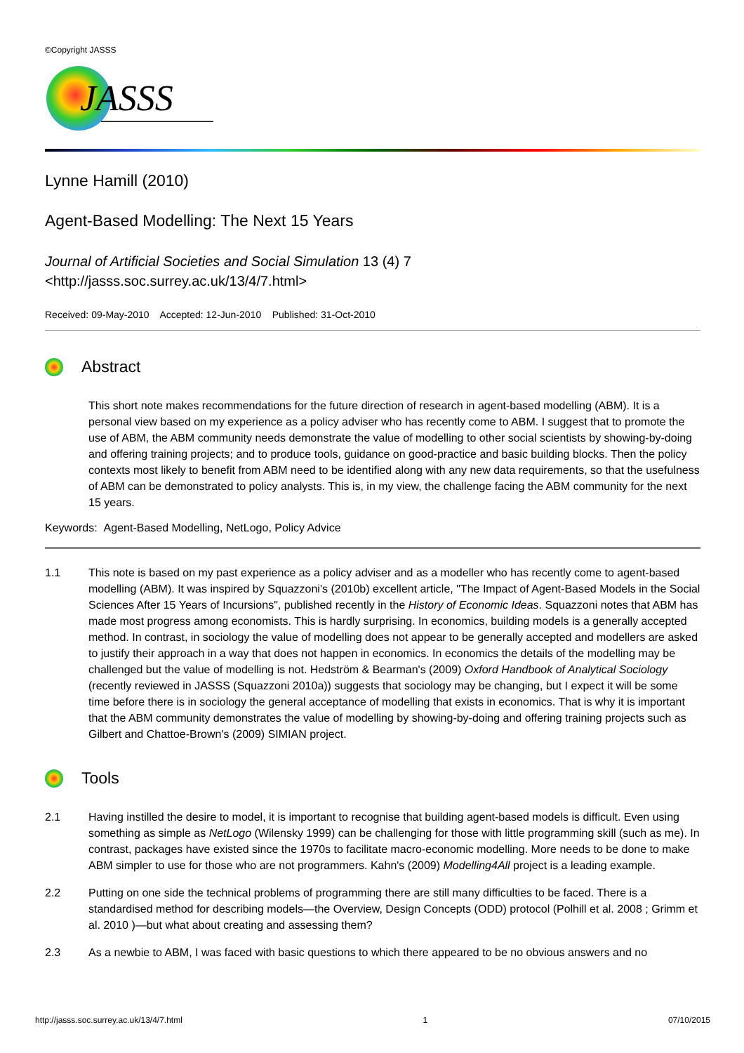©Copyright JASSS
JASSS
Lynne Hamill (2010)
Agent-Based Modelling: The Next 15 Years
Journal of Artificial Societies and Social Simulation 13 (4) 7
<http://jasss.soc.surrey.ac.uk/13/4/7.html>
Received: 09-May-2010 Accepted: 12-Jun-2010 Published: 31-Oct-2010
Abstract
This short note makes recommendations for the future direction of research in agent-based modelling (ABM). It is a personal view based on my experience as a policy adviser who has recently come to ABM. I suggest that to promote the use of ABM, the ABM community needs demonstrate the value of modelling to other social scientists by showing-by-doing and offering training projects; and to produce tools, guidance on good-practice and basic building blocks. Then the policy contexts most likely to benefit from ABM need to be identified along with any new data requirements, so that the usefulness of ABM can be demonstrated to policy analysts. This is, in my view, the challenge facing the ABM community for the next 15 years.
Keywords: Agent-Based Modelling, NetLogo, Policy Advice
1.1 This note is based on my past experience as a policy adviser and as a modeller who has recently come to agent-based modelling (ABM). It was inspired by Squazzoni's (2010b) excellent article, "The Impact of Agent-Based Models in the Social Sciences After 15 Years of Incursions", published recently in the History of Economic Ideas. Squazzoni notes that ABM has made most progress among economists. This is hardly surprising. In economics, building models is a generally accepted method. In contrast, in sociology the value of modelling does not appear to be generally accepted and modellers are asked to justify their approach in a way that does not happen in economics. In economics the details of the modelling may be challenged but the value of modelling is not. Hedström & Bearman's (2009) Oxford Handbook of Analytical Sociology (recently reviewed in JASSS (Squazzoni 2010a)) suggests that sociology may be changing, but I expect it will be some time before there is in sociology the general acceptance of modelling that exists in economics. That is why it is important that the ABM community demonstrates the value of modelling by showing-by-doing and offering training projects such as Gilbert and Chattoe-Brown's (2009) SIMIAN project.
Tools
2.1 Having instilled the desire to model, it is important to recognise that building agent-based models is difficult. Even using something as simple as NetLogo (Wilensky 1999) can be challenging for those with little programming skill (such as me). In contrast, packages have existed since the 1970s to facilitate macro-economic modelling. More needs to be done to make ABM simpler to use for those who are not programmers. Kahn's (2009) Modelling4All project is a leading example.
2.2 Putting on one side the technical problems of programming there are still many difficulties to be faced. There is a standardised method for describing models—the Overview, Design Concepts (ODD) protocol (Polhill et al. 2008 ; Grimm et al. 2010 )—but what about creating and assessing them?
2.3 As a newbie to ABM, I was faced with basic questions to which there appeared to be no obvious answers and no
http://jasss.soc.surrey.ac.uk/13/4/7.html 1 07/10/2015